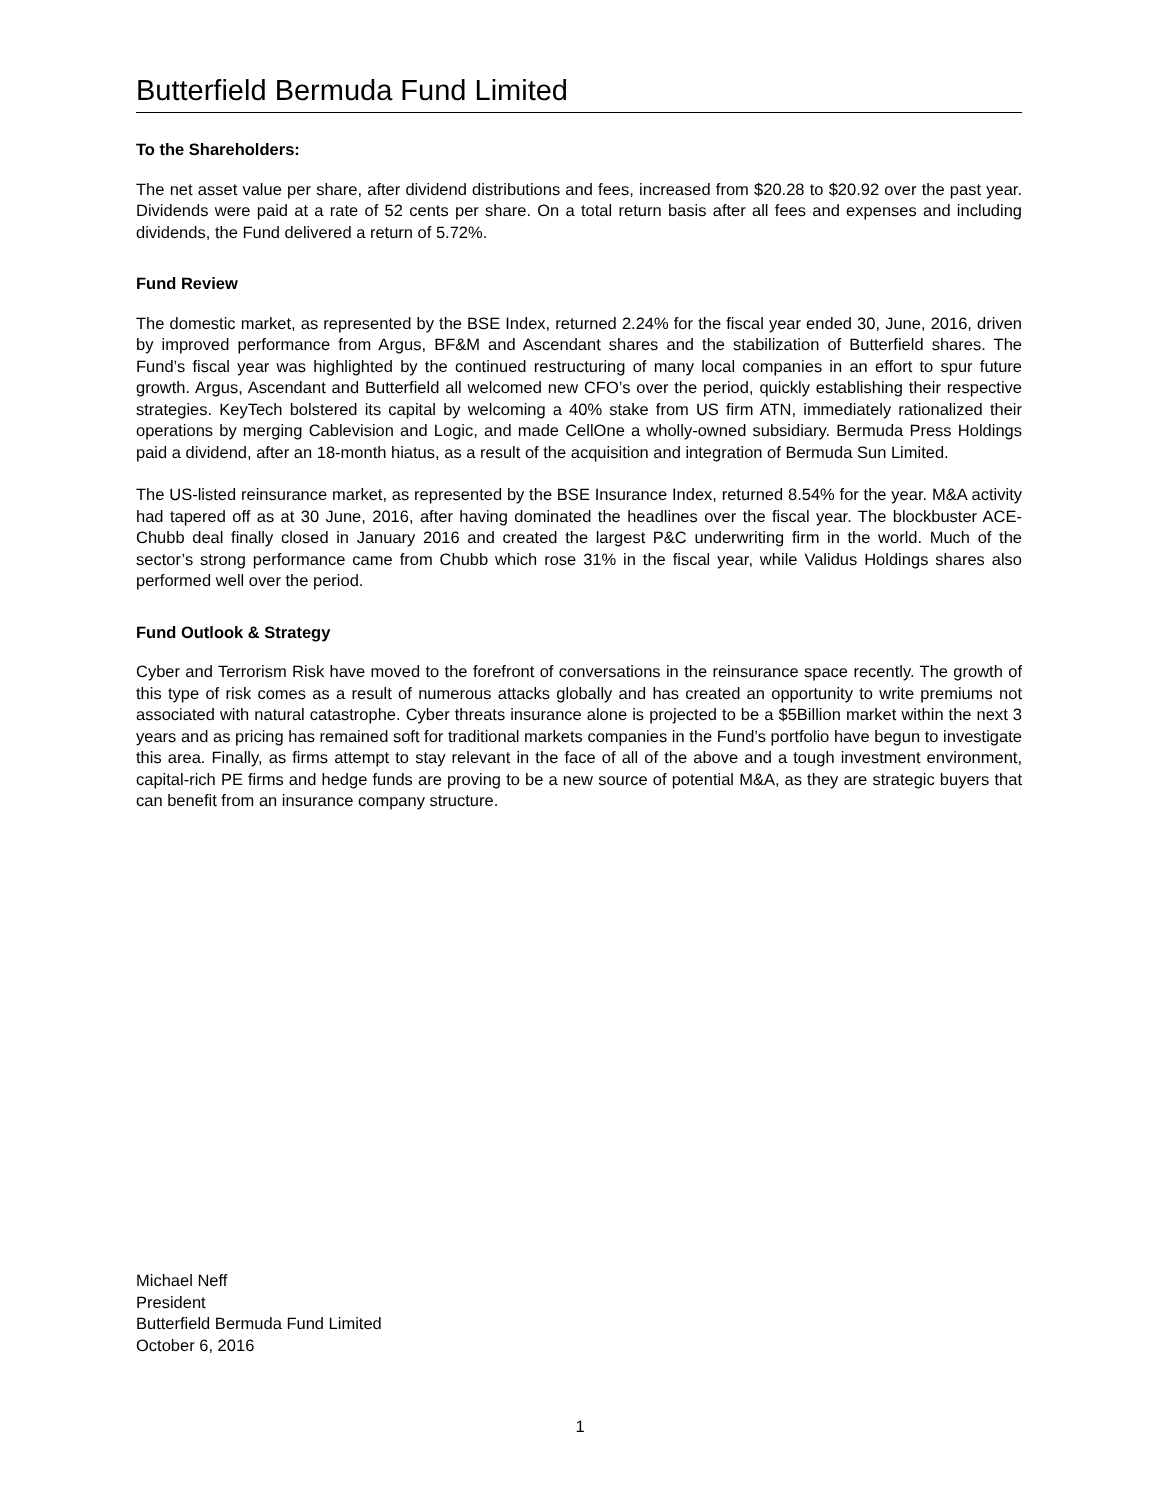Butterfield Bermuda Fund Limited
To the Shareholders:
The net asset value per share, after dividend distributions and fees, increased from $20.28 to $20.92 over the past year. Dividends were paid at a rate of 52 cents per share. On a total return basis after all fees and expenses and including dividends, the Fund delivered a return of 5.72%.
Fund Review
The domestic market, as represented by the BSE Index, returned 2.24% for the fiscal year ended 30, June, 2016, driven by improved performance from Argus, BF&M and Ascendant shares and the stabilization of Butterfield shares. The Fund’s fiscal year was highlighted by the continued restructuring of many local companies in an effort to spur future growth. Argus, Ascendant and Butterfield all welcomed new CFO’s over the period, quickly establishing their respective strategies. KeyTech bolstered its capital by welcoming a 40% stake from US firm ATN, immediately rationalized their operations by merging Cablevision and Logic, and made CellOne a wholly-owned subsidiary. Bermuda Press Holdings paid a dividend, after an 18-month hiatus, as a result of the acquisition and integration of Bermuda Sun Limited.
The US-listed reinsurance market, as represented by the BSE Insurance Index, returned 8.54% for the year. M&A activity had tapered off as at 30 June, 2016, after having dominated the headlines over the fiscal year. The blockbuster ACE-Chubb deal finally closed in January 2016 and created the largest P&C underwriting firm in the world. Much of the sector’s strong performance came from Chubb which rose 31% in the fiscal year, while Validus Holdings shares also performed well over the period.
Fund Outlook & Strategy
Cyber and Terrorism Risk have moved to the forefront of conversations in the reinsurance space recently. The growth of this type of risk comes as a result of numerous attacks globally and has created an opportunity to write premiums not associated with natural catastrophe. Cyber threats insurance alone is projected to be a $5Billion market within the next 3 years and as pricing has remained soft for traditional markets companies in the Fund’s portfolio have begun to investigate this area. Finally, as firms attempt to stay relevant in the face of all of the above and a tough investment environment, capital-rich PE firms and hedge funds are proving to be a new source of potential M&A, as they are strategic buyers that can benefit from an insurance company structure.
Michael Neff
President
Butterfield Bermuda Fund Limited
October 6, 2016
1